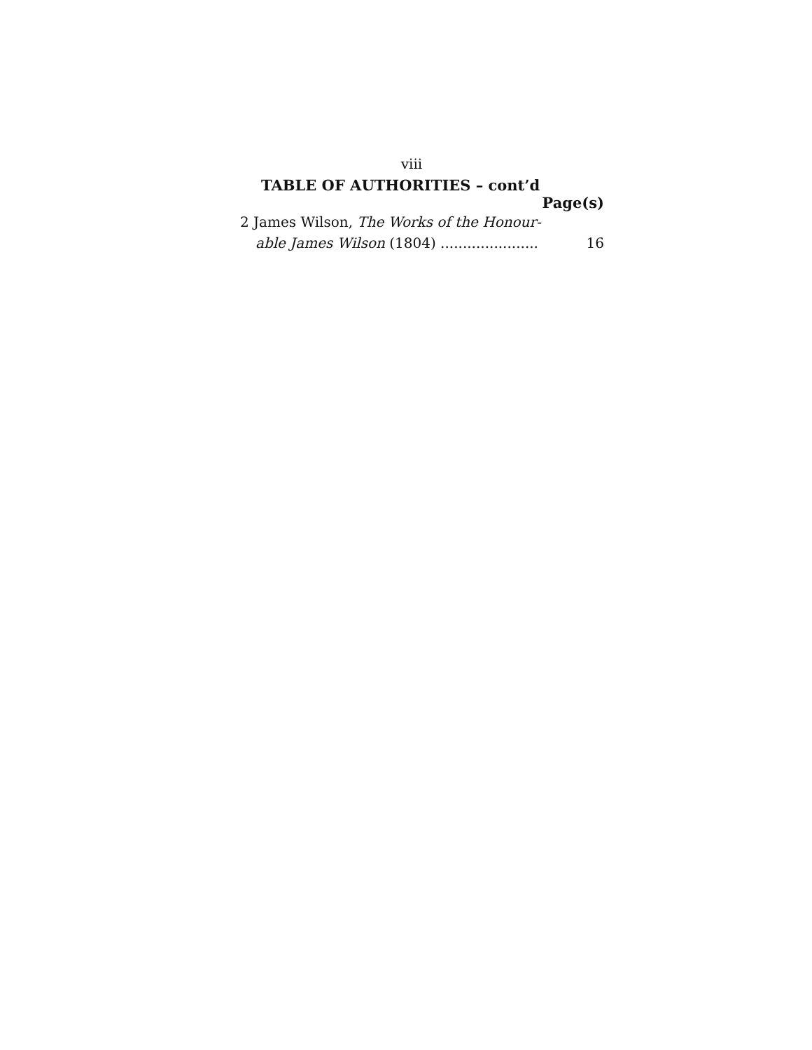viii
TABLE OF AUTHORITIES – cont’d
Page(s)
2 James Wilson, The Works of the Honour-
able James Wilson (1804) ...................... 16